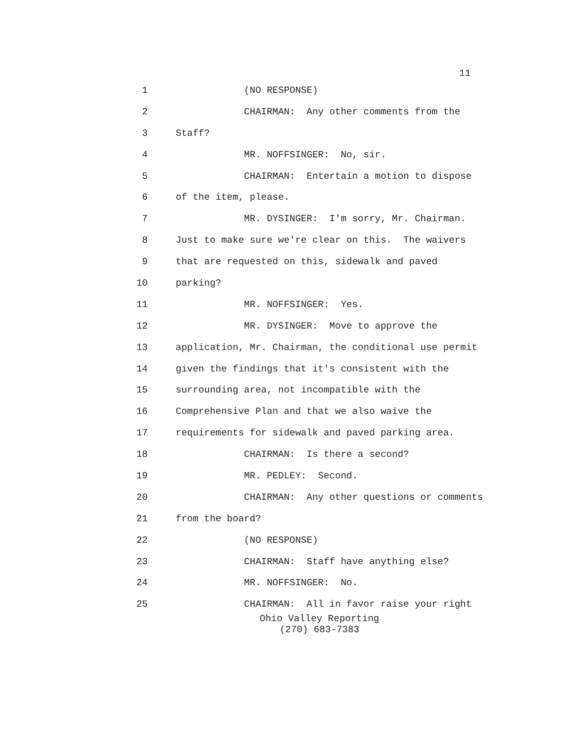11
1 (NO RESPONSE)
2 CHAIRMAN: Any other comments from the
3 Staff?
4 MR. NOFFSINGER: No, sir.
5 CHAIRMAN: Entertain a motion to dispose
6 of the item, please.
7 MR. DYSINGER: I'm sorry, Mr. Chairman.
8 Just to make sure we're clear on this. The waivers
9 that are requested on this, sidewalk and paved
10 parking?
11 MR. NOFFSINGER: Yes.
12 MR. DYSINGER: Move to approve the
13 application, Mr. Chairman, the conditional use permit
14 given the findings that it's consistent with the
15 surrounding area, not incompatible with the
16 Comprehensive Plan and that we also waive the
17 requirements for sidewalk and paved parking area.
18 CHAIRMAN: Is there a second?
19 MR. PEDLEY: Second.
20 CHAIRMAN: Any other questions or comments
21 from the board?
22 (NO RESPONSE)
23 CHAIRMAN: Staff have anything else?
24 MR. NOFFSINGER: No.
25 CHAIRMAN: All in favor raise your right
Ohio Valley Reporting
(270) 683-7383